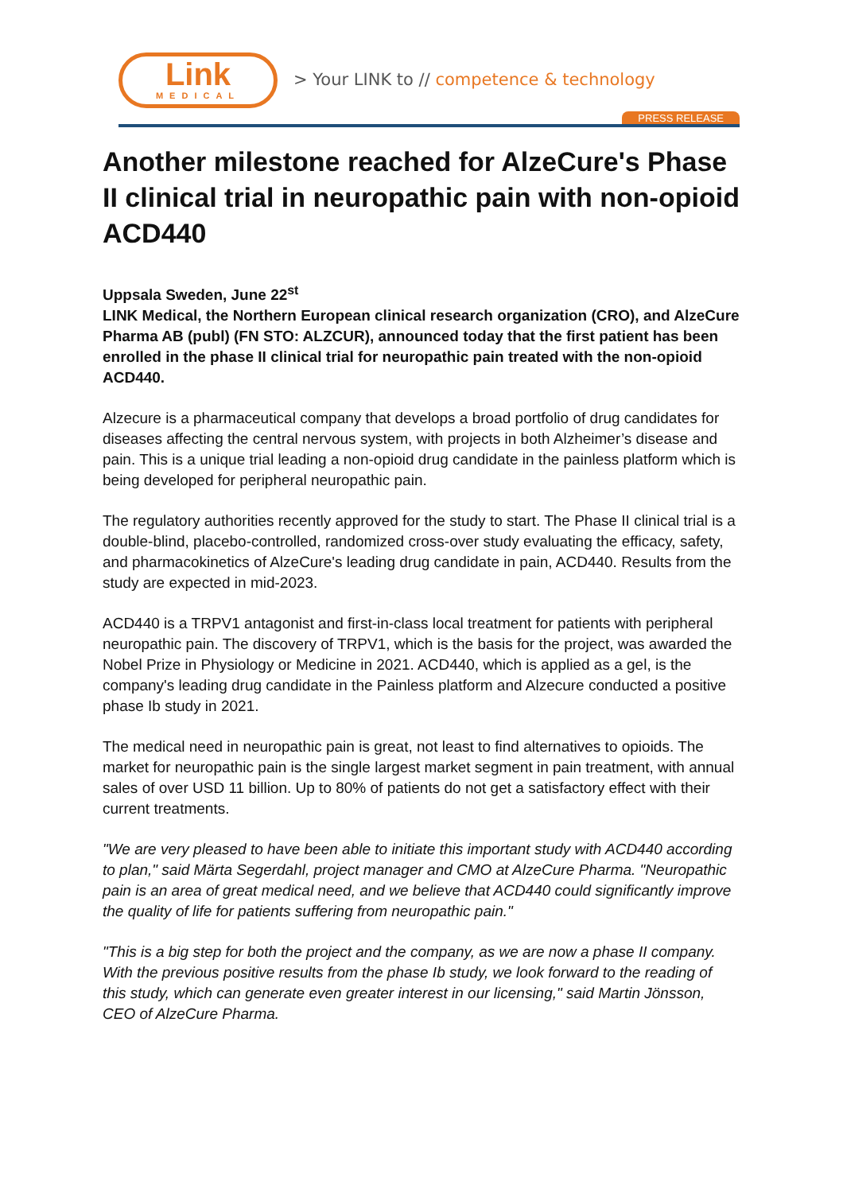Link
MEDICAL
> Your LINK to // competence & technology
PRESS RELEASE
Another milestone reached for AlzeCure's Phase II clinical trial in neuropathic pain with non-opioid ACD440
Uppsala Sweden, June 22<sup>st</sup>
LINK Medical, the Northern European clinical research organization (CRO), and AlzeCure Pharma AB (publ) (FN STO: ALZCUR), announced today that the first patient has been enrolled in the phase II clinical trial for neuropathic pain treated with the non-opioid ACD440.
Alzecure is a pharmaceutical company that develops a broad portfolio of drug candidates for diseases affecting the central nervous system, with projects in both Alzheimer’s disease and pain. This is a unique trial leading a non-opioid drug candidate in the painless platform which is being developed for peripheral neuropathic pain.
The regulatory authorities recently approved for the study to start. The Phase II clinical trial is a double-blind, placebo-controlled, randomized cross-over study evaluating the efficacy, safety, and pharmacokinetics of AlzeCure's leading drug candidate in pain, ACD440. Results from the study are expected in mid-2023.
ACD440 is a TRPV1 antagonist and first-in-class local treatment for patients with peripheral neuropathic pain. The discovery of TRPV1, which is the basis for the project, was awarded the Nobel Prize in Physiology or Medicine in 2021. ACD440, which is applied as a gel, is the company's leading drug candidate in the Painless platform and Alzecure conducted a positive phase Ib study in 2021.
The medical need in neuropathic pain is great, not least to find alternatives to opioids. The market for neuropathic pain is the single largest market segment in pain treatment, with annual sales of over USD 11 billion. Up to 80% of patients do not get a satisfactory effect with their current treatments.
"We are very pleased to have been able to initiate this important study with ACD440 according to plan," said Märta Segerdahl, project manager and CMO at AlzeCure Pharma. "Neuropathic pain is an area of great medical need, and we believe that ACD440 could significantly improve the quality of life for patients suffering from neuropathic pain."
"This is a big step for both the project and the company, as we are now a phase II company. With the previous positive results from the phase Ib study, we look forward to the reading of this study, which can generate even greater interest in our licensing," said Martin Jönsson, CEO of AlzeCure Pharma.